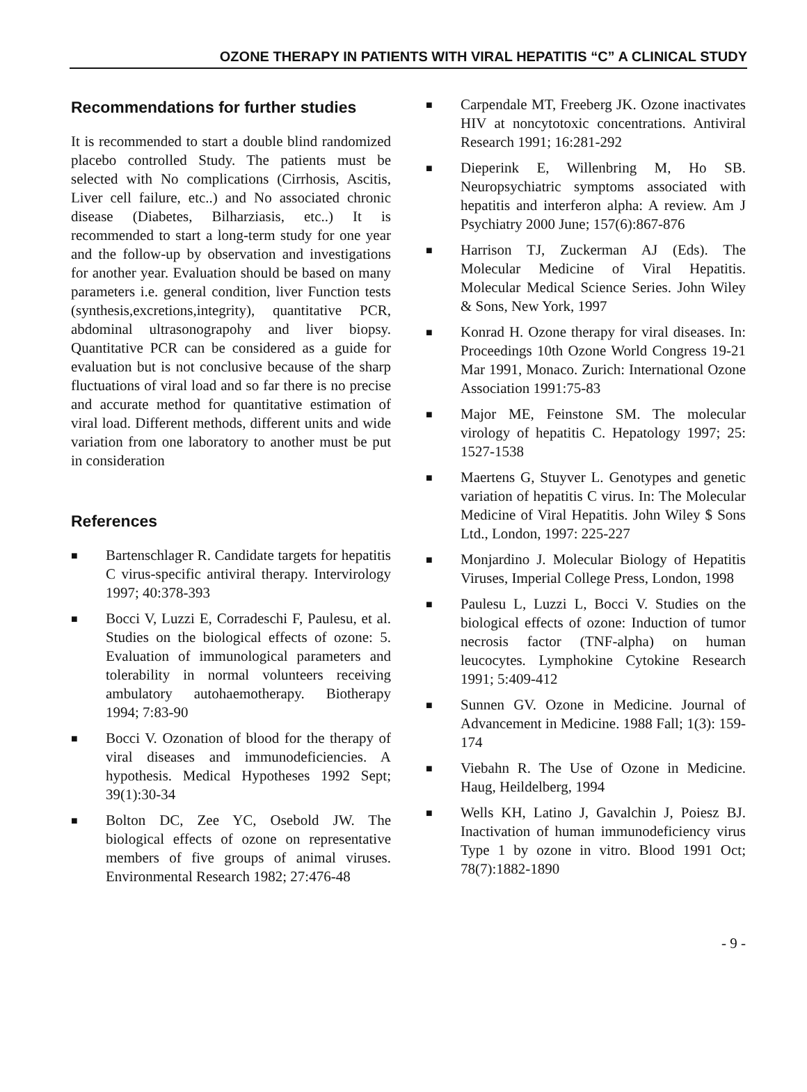OZONE THERAPY IN PATIENTS WITH VIRAL HEPATITIS “C” A CLINICAL STUDY
Recommendations for further studies
It is recommended to start a double blind randomized placebo controlled Study. The patients must be selected with No complications (Cirrhosis, Ascitis, Liver cell failure, etc..) and No associated chronic disease (Diabetes, Bilharziasis, etc..) It is recommended to start a long-term study for one year and the follow-up by observation and investigations for another year. Evaluation should be based on many parameters i.e. general condition, liver Function tests (synthesis,excretions,integrity), quantitative PCR, abdominal ultrasonograpohy and liver biopsy. Quantitative PCR can be considered as a guide for evaluation but is not conclusive because of the sharp fluctuations of viral load and so far there is no precise and accurate method for quantitative estimation of viral load. Different methods, different units and wide variation from one laboratory to another must be put in consideration
References
■ Bartenschlager R. Candidate targets for hepatitis C virus-specific antiviral therapy. Intervirology 1997; 40:378-393
■ Bocci V, Luzzi E, Corradeschi F, Paulesu, et al. Studies on the biological effects of ozone: 5. Evaluation of immunological parameters and tolerability in normal volunteers receiving ambulatory autohaemotherapy. Biotherapy 1994; 7:83-90
■ Bocci V. Ozonation of blood for the therapy of viral diseases and immunodeficiencies. A hypothesis. Medical Hypotheses 1992 Sept; 39(1):30-34
■ Bolton DC, Zee YC, Osebold JW. The biological effects of ozone on representative members of five groups of animal viruses. Environmental Research 1982; 27:476-48
■ Carpendale MT, Freeberg JK. Ozone inactivates HIV at noncytotoxic concentrations. Antiviral Research 1991; 16:281-292
■ Dieperink E, Willenbring M, Ho SB. Neuropsychiatric symptoms associated with hepatitis and interferon alpha: A review. Am J Psychiatry 2000 June; 157(6):867-876
■ Harrison TJ, Zuckerman AJ (Eds). The Molecular Medicine of Viral Hepatitis. Molecular Medical Science Series. John Wiley & Sons, New York, 1997
■ Konrad H. Ozone therapy for viral diseases. In: Proceedings 10th Ozone World Congress 19-21 Mar 1991, Monaco. Zurich: International Ozone Association 1991:75-83
■ Major ME, Feinstone SM. The molecular virology of hepatitis C. Hepatology 1997; 25: 1527-1538
■ Maertens G, Stuyver L. Genotypes and genetic variation of hepatitis C virus. In: The Molecular Medicine of Viral Hepatitis. John Wiley $ Sons Ltd., London, 1997: 225-227
■ Monjardino J. Molecular Biology of Hepatitis Viruses, Imperial College Press, London, 1998
■ Paulesu L, Luzzi L, Bocci V. Studies on the biological effects of ozone: Induction of tumor necrosis factor (TNF-alpha) on human leucocytes. Lymphokine Cytokine Research 1991; 5:409-412
■ Sunnen GV. Ozone in Medicine. Journal of Advancement in Medicine. 1988 Fall; 1(3): 159-174
■ Viebahn R. The Use of Ozone in Medicine. Haug, Heildelberg, 1994
■ Wells KH, Latino J, Gavalchin J, Poiesz BJ. Inactivation of human immunodeficiency virus Type 1 by ozone in vitro. Blood 1991 Oct; 78(7):1882-1890
- 9 -